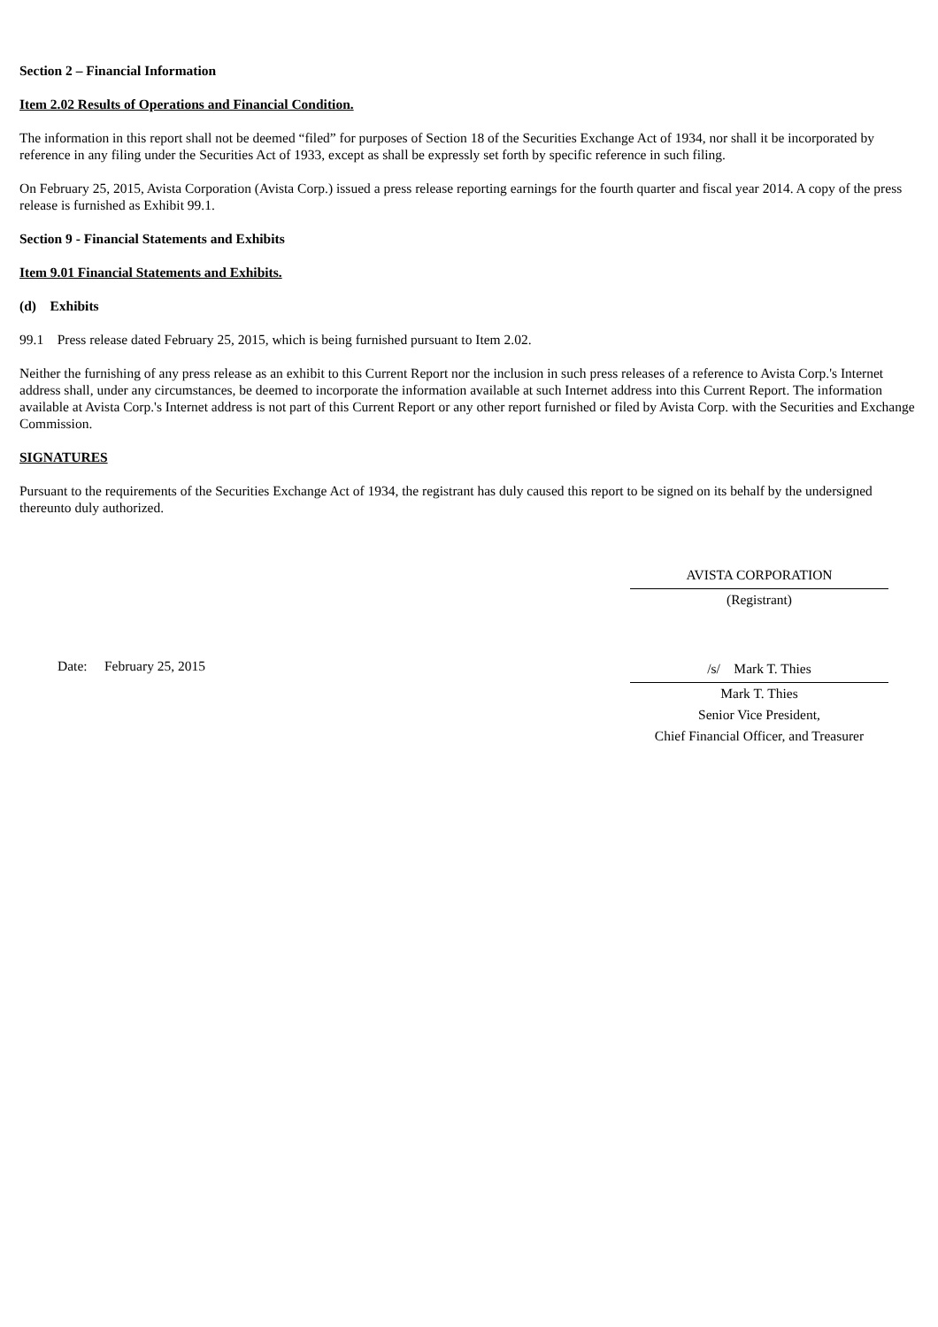Section 2 – Financial Information
Item 2.02 Results of Operations and Financial Condition.
The information in this report shall not be deemed “filed” for purposes of Section 18 of the Securities Exchange Act of 1934, nor shall it be incorporated by reference in any filing under the Securities Act of 1933, except as shall be expressly set forth by specific reference in such filing.
On February 25, 2015, Avista Corporation (Avista Corp.) issued a press release reporting earnings for the fourth quarter and fiscal year 2014. A copy of the press release is furnished as Exhibit 99.1.
Section 9 - Financial Statements and Exhibits
Item 9.01 Financial Statements and Exhibits.
(d) Exhibits
99.1 Press release dated February 25, 2015, which is being furnished pursuant to Item 2.02.
Neither the furnishing of any press release as an exhibit to this Current Report nor the inclusion in such press releases of a reference to Avista Corp.'s Internet address shall, under any circumstances, be deemed to incorporate the information available at such Internet address into this Current Report. The information available at Avista Corp.'s Internet address is not part of this Current Report or any other report furnished or filed by Avista Corp. with the Securities and Exchange Commission.
SIGNATURES
Pursuant to the requirements of the Securities Exchange Act of 1934, the registrant has duly caused this report to be signed on its behalf by the undersigned thereunto duly authorized.
AVISTA CORPORATION
(Registrant)
Date: February 25, 2015
/s/ Mark T. Thies
Mark T. Thies
Senior Vice President,
Chief Financial Officer, and Treasurer